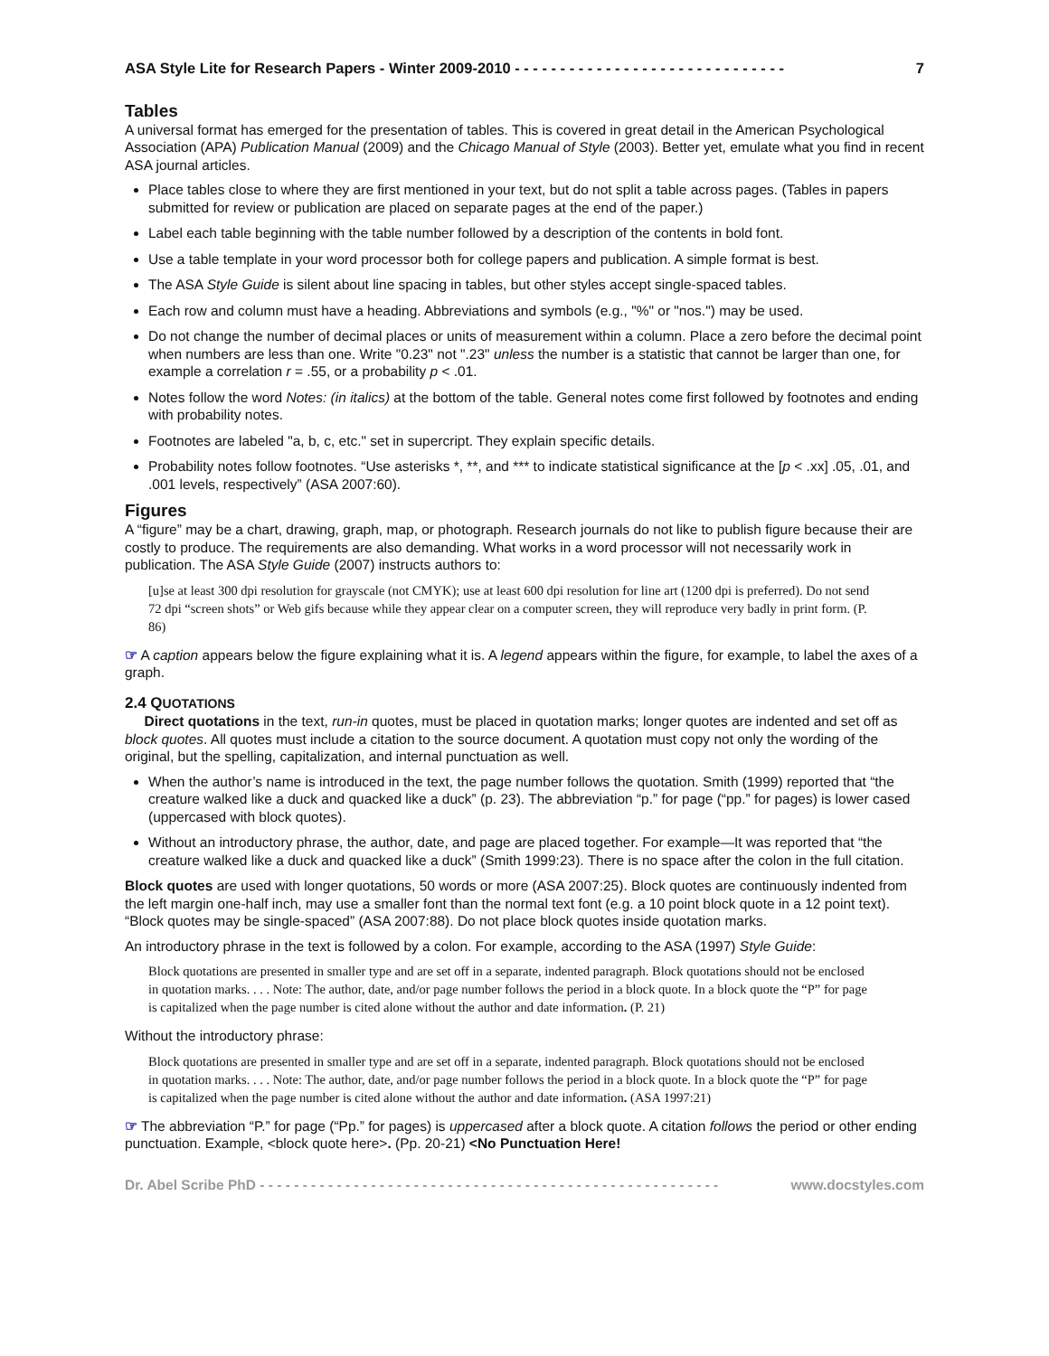ASA Style Lite for Research Papers - Winter 2009-2010 - - - - - - - - - - - - - - - - - - - - - - - - - - - - - - 7
Tables
A universal format has emerged for the presentation of tables. This is covered in great detail in the American Psychological Association (APA) Publication Manual (2009) and the Chicago Manual of Style (2003). Better yet, emulate what you find in recent ASA journal articles.
Place tables close to where they are first mentioned in your text, but do not split a table across pages. (Tables in papers submitted for review or publication are placed on separate pages at the end of the paper.)
Label each table beginning with the table number followed by a description of the contents in bold font.
Use a table template in your word processor both for college papers and publication. A simple format is best.
The ASA Style Guide is silent about line spacing in tables, but other styles accept single-spaced tables.
Each row and column must have a heading. Abbreviations and symbols (e.g., "%" or "nos.") may be used.
Do not change the number of decimal places or units of measurement within a column. Place a zero before the decimal point when numbers are less than one. Write "0.23" not ".23" unless the number is a statistic that cannot be larger than one, for example a correlation r = .55, or a probability p < .01.
Notes follow the word Notes: (in italics) at the bottom of the table. General notes come first followed by footnotes and ending with probability notes.
Footnotes are labeled "a, b, c, etc." set in supercript. They explain specific details.
Probability notes follow footnotes. “Use asterisks *, **, and *** to indicate statistical significance at the [p < .xx] .05, .01, and .001 levels, respectively” (ASA 2007:60).
Figures
A “figure” may be a chart, drawing, graph, map, or photograph. Research journals do not like to publish figure because their are costly to produce. The requirements are also demanding. What works in a word processor will not necessarily work in publication. The ASA Style Guide (2007) instructs authors to:
[u]se at least 300 dpi resolution for grayscale (not CMYK); use at least 600 dpi resolution for line art (1200 dpi is preferred). Do not send 72 dpi “screen shots” or Web gifs because while they appear clear on a computer screen, they will reproduce very badly in print form. (P. 86)
☞ A caption appears below the figure explaining what it is. A legend appears within the figure, for example, to label the axes of a graph.
2.4 QUOTATIONS
Direct quotations in the text, run-in quotes, must be placed in quotation marks; longer quotes are indented and set off as block quotes. All quotes must include a citation to the source document. A quotation must copy not only the wording of the original, but the spelling, capitalization, and internal punctuation as well.
When the author’s name is introduced in the text, the page number follows the quotation. Smith (1999) reported that “the creature walked like a duck and quacked like a duck” (p. 23). The abbreviation “p.” for page (“pp.” for pages) is lower cased (uppercased with block quotes).
Without an introductory phrase, the author, date, and page are placed together. For example—It was reported that “the creature walked like a duck and quacked like a duck” (Smith 1999:23). There is no space after the colon in the full citation.
Block quotes are used with longer quotations, 50 words or more (ASA 2007:25). Block quotes are continuously indented from the left margin one-half inch, may use a smaller font than the normal text font (e.g. a 10 point block quote in a 12 point text). “Block quotes may be single-spaced” (ASA 2007:88). Do not place block quotes inside quotation marks.
An introductory phrase in the text is followed by a colon. For example, according to the ASA (1997) Style Guide:
Block quotations are presented in smaller type and are set off in a separate, indented paragraph. Block quotations should not be enclosed in quotation marks. . . . Note: The author, date, and/or page number follows the period in a block quote. In a block quote the “P” for page is capitalized when the page number is cited alone without the author and date information. (P. 21)
Without the introductory phrase:
Block quotations are presented in smaller type and are set off in a separate, indented paragraph. Block quotations should not be enclosed in quotation marks. . . . Note: The author, date, and/or page number follows the period in a block quote. In a block quote the “P” for page is capitalized when the page number is cited alone without the author and date information. (ASA 1997:21)
☞ The abbreviation “P.” for page (“Pp.” for pages) is uppercased after a block quote. A citation follows the period or other ending punctuation. Example, <block quote here>. (Pp. 20-21) <No Punctuation Here!
Dr. Abel Scribe PhD - - - - - - - - - - - - - - - - - - - - - - - - - - - - - - - - - - - - - - - - - - - - - - - - - - - - - - www.docstyles.com